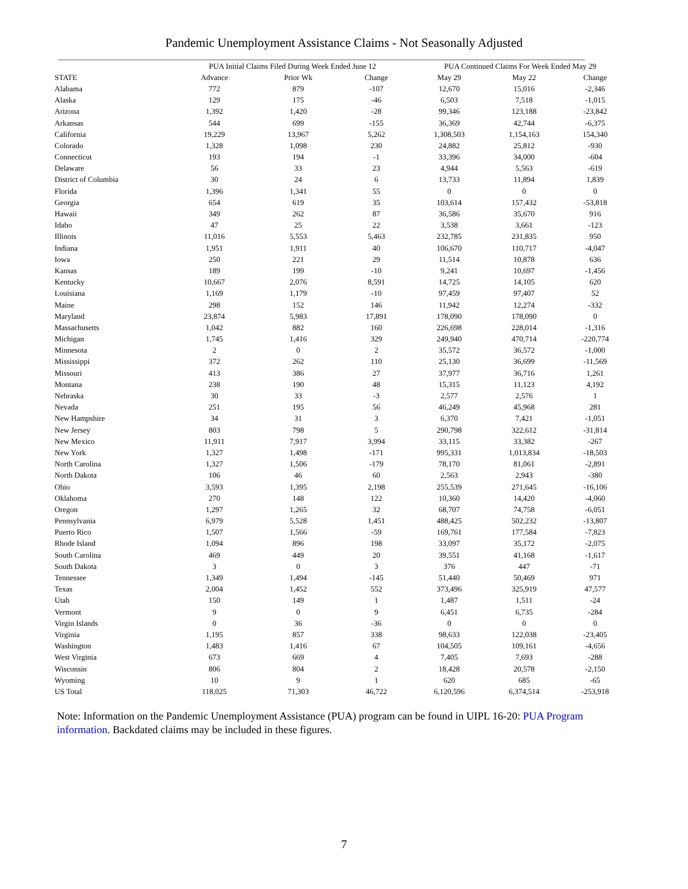Pandemic Unemployment Assistance Claims - Not Seasonally Adjusted
| | PUA Initial Claims Filed During Week Ended June 12 | | | PUA Continued Claims For Week Ended May 29 | | |
| --- | --- | --- | --- | --- | --- | --- |
| STATE | Advance | Prior Wk | Change | May 29 | May 22 | Change |
| Alabama | 772 | 879 | -107 | 12,670 | 15,016 | -2,346 |
| Alaska | 129 | 175 | -46 | 6,503 | 7,518 | -1,015 |
| Arizona | 1,392 | 1,420 | -28 | 99,346 | 123,188 | -23,842 |
| Arkansas | 544 | 699 | -155 | 36,369 | 42,744 | -6,375 |
| California | 19,229 | 13,967 | 5,262 | 1,308,503 | 1,154,163 | 154,340 |
| Colorado | 1,328 | 1,098 | 230 | 24,882 | 25,812 | -930 |
| Connecticut | 193 | 194 | -1 | 33,396 | 34,000 | -604 |
| Delaware | 56 | 33 | 23 | 4,944 | 5,563 | -619 |
| District of Columbia | 30 | 24 | 6 | 13,733 | 11,894 | 1,839 |
| Florida | 1,396 | 1,341 | 55 | 0 | 0 | 0 |
| Georgia | 654 | 619 | 35 | 103,614 | 157,432 | -53,818 |
| Hawaii | 349 | 262 | 87 | 36,586 | 35,670 | 916 |
| Idaho | 47 | 25 | 22 | 3,538 | 3,661 | -123 |
| Illinois | 11,016 | 5,553 | 5,463 | 232,785 | 231,835 | 950 |
| Indiana | 1,951 | 1,911 | 40 | 106,670 | 110,717 | -4,047 |
| Iowa | 250 | 221 | 29 | 11,514 | 10,878 | 636 |
| Kansas | 189 | 199 | -10 | 9,241 | 10,697 | -1,456 |
| Kentucky | 10,667 | 2,076 | 8,591 | 14,725 | 14,105 | 620 |
| Louisiana | 1,169 | 1,179 | -10 | 97,459 | 97,407 | 52 |
| Maine | 298 | 152 | 146 | 11,942 | 12,274 | -332 |
| Maryland | 23,874 | 5,983 | 17,891 | 178,090 | 178,090 | 0 |
| Massachusetts | 1,042 | 882 | 160 | 226,698 | 228,014 | -1,316 |
| Michigan | 1,745 | 1,416 | 329 | 249,940 | 470,714 | -220,774 |
| Minnesota | 2 | 0 | 2 | 35,572 | 36,572 | -1,000 |
| Mississippi | 372 | 262 | 110 | 25,130 | 36,699 | -11,569 |
| Missouri | 413 | 386 | 27 | 37,977 | 36,716 | 1,261 |
| Montana | 238 | 190 | 48 | 15,315 | 11,123 | 4,192 |
| Nebraska | 30 | 33 | -3 | 2,577 | 2,576 | 1 |
| Nevada | 251 | 195 | 56 | 46,249 | 45,968 | 281 |
| New Hampshire | 34 | 31 | 3 | 6,370 | 7,421 | -1,051 |
| New Jersey | 803 | 798 | 5 | 290,798 | 322,612 | -31,814 |
| New Mexico | 11,911 | 7,917 | 3,994 | 33,115 | 33,382 | -267 |
| New York | 1,327 | 1,498 | -171 | 995,331 | 1,013,834 | -18,503 |
| North Carolina | 1,327 | 1,506 | -179 | 78,170 | 81,061 | -2,891 |
| North Dakota | 106 | 46 | 60 | 2,563 | 2,943 | -380 |
| Ohio | 3,593 | 1,395 | 2,198 | 255,539 | 271,645 | -16,106 |
| Oklahoma | 270 | 148 | 122 | 10,360 | 14,420 | -4,060 |
| Oregon | 1,297 | 1,265 | 32 | 68,707 | 74,758 | -6,051 |
| Pennsylvania | 6,979 | 5,528 | 1,451 | 488,425 | 502,232 | -13,807 |
| Puerto Rico | 1,507 | 1,566 | -59 | 169,761 | 177,584 | -7,823 |
| Rhode Island | 1,094 | 896 | 198 | 33,097 | 35,172 | -2,075 |
| South Carolina | 469 | 449 | 20 | 39,551 | 41,168 | -1,617 |
| South Dakota | 3 | 0 | 3 | 376 | 447 | -71 |
| Tennessee | 1,349 | 1,494 | -145 | 51,440 | 50,469 | 971 |
| Texas | 2,004 | 1,452 | 552 | 373,496 | 325,919 | 47,577 |
| Utah | 150 | 149 | 1 | 1,487 | 1,511 | -24 |
| Vermont | 9 | 0 | 9 | 6,451 | 6,735 | -284 |
| Virgin Islands | 0 | 36 | -36 | 0 | 0 | 0 |
| Virginia | 1,195 | 857 | 338 | 98,633 | 122,038 | -23,405 |
| Washington | 1,483 | 1,416 | 67 | 104,505 | 109,161 | -4,656 |
| West Virginia | 673 | 669 | 4 | 7,405 | 7,693 | -288 |
| Wisconsin | 806 | 804 | 2 | 18,428 | 20,578 | -2,150 |
| Wyoming | 10 | 9 | 1 | 620 | 685 | -65 |
| US Total | 118,025 | 71,303 | 46,722 | 6,120,596 | 6,374,514 | -253,918 |
Note: Information on the Pandemic Unemployment Assistance (PUA) program can be found in UIPL 16-20: PUA Program information. Backdated claims may be included in these figures.
7